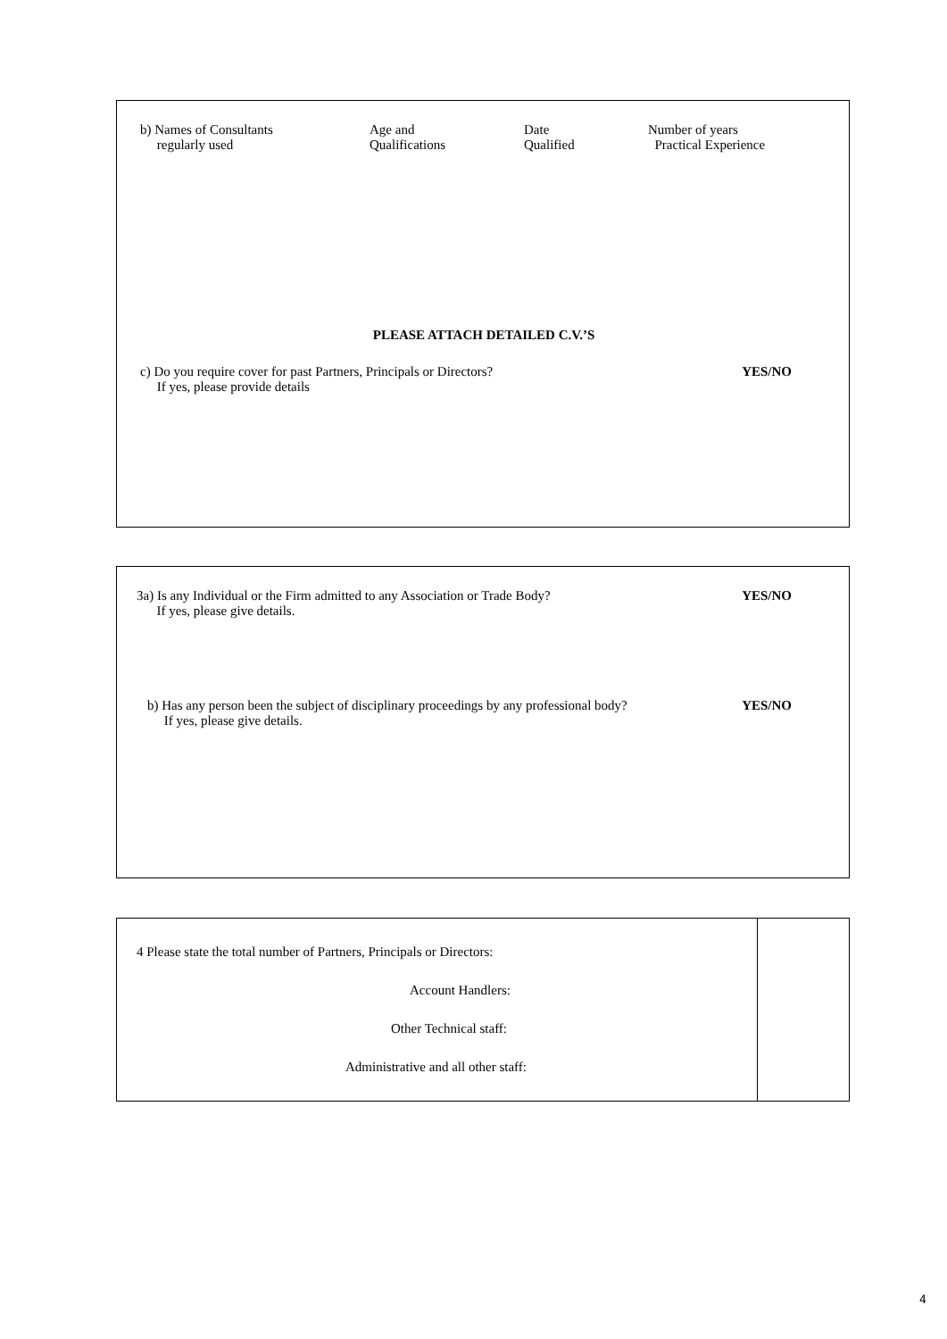b) Names of Consultants
regularly used
Age and
Qualifications
Date
Qualified
Number of years
Practical Experience
PLEASE ATTACH DETAILED C.V.’S
c) Do you require cover for past Partners, Principals or Directors?
If yes, please provide details
YES/NO
3a) Is any Individual or the Firm admitted to any Association or Trade Body?
If yes, please give details.
YES/NO
b) Has any person been the subject of disciplinary proceedings by any professional body?
If yes, please give details.
YES/NO
| 4 Please state the total number of Partners, Principals or Directors: Account Handlers: Other Technical staff: Administrative and all other staff: | |
4